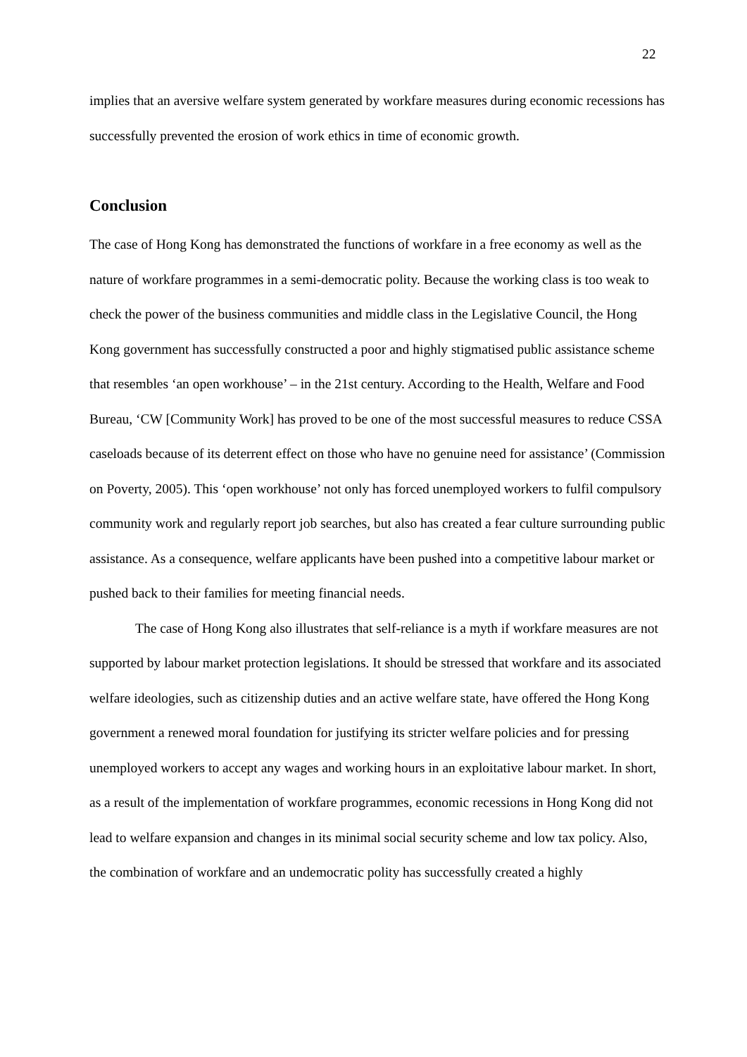22
implies that an aversive welfare system generated by workfare measures during economic recessions has successfully prevented the erosion of work ethics in time of economic growth.
Conclusion
The case of Hong Kong has demonstrated the functions of workfare in a free economy as well as the nature of workfare programmes in a semi-democratic polity. Because the working class is too weak to check the power of the business communities and middle class in the Legislative Council, the Hong Kong government has successfully constructed a poor and highly stigmatised public assistance scheme that resembles ‘an open workhouse’ – in the 21st century. According to the Health, Welfare and Food Bureau, ‘CW [Community Work] has proved to be one of the most successful measures to reduce CSSA caseloads because of its deterrent effect on those who have no genuine need for assistance’ (Commission on Poverty, 2005). This ‘open workhouse’ not only has forced unemployed workers to fulfil compulsory community work and regularly report job searches, but also has created a fear culture surrounding public assistance. As a consequence, welfare applicants have been pushed into a competitive labour market or pushed back to their families for meeting financial needs.
The case of Hong Kong also illustrates that self-reliance is a myth if workfare measures are not supported by labour market protection legislations. It should be stressed that workfare and its associated welfare ideologies, such as citizenship duties and an active welfare state, have offered the Hong Kong government a renewed moral foundation for justifying its stricter welfare policies and for pressing unemployed workers to accept any wages and working hours in an exploitative labour market. In short, as a result of the implementation of workfare programmes, economic recessions in Hong Kong did not lead to welfare expansion and changes in its minimal social security scheme and low tax policy. Also, the combination of workfare and an undemocratic polity has successfully created a highly